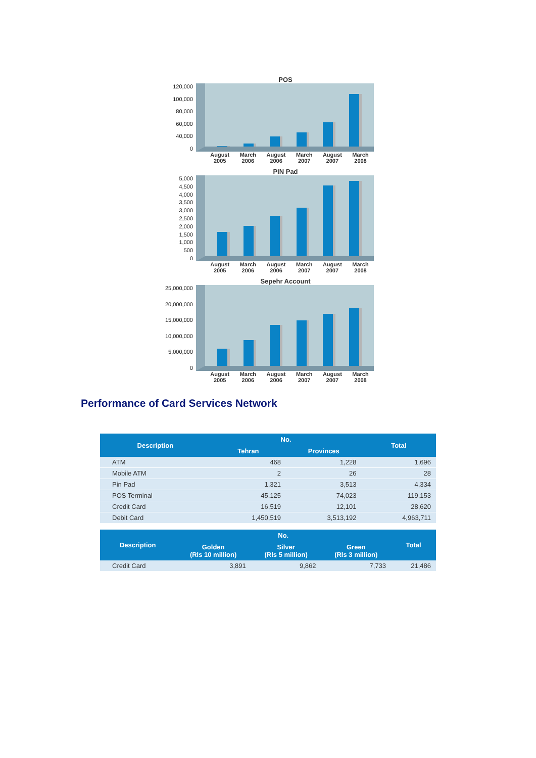POS
120,000
100,000
80,000
60,000
40,000
0
August
2005 March
2006 August
2006 March
2007 August
2007 March
2008
PIN Pad
5,000
4,500
4,000
3,500
3,000
2,500
2,000
1,500
1,000
500
0
August
2005 March
2006 August
2006 March
2007 August
2007 March
2008
Sepehr Account
25,000,000
20,000,000
15,000,000
10,000,000
5,000,000
0
August
2005 March
2006 August
2006 March
2007 August
2007 March
2008
Performance of Card Services Network
| Description | No. | | Total |
| --- | --- | --- | --- |
| | Tehran | Provinces | |
| ATM | 468 | 1,228 | 1,696 |
| Mobile ATM | 2 | 26 | 28 |
| Pin Pad | 1,321 | 3,513 | 4,334 |
| POS Terminal | 45,125 | 74,023 | 119,153 |
| Credit Card | 16,519 | 12,101 | 28,620 |
| Debit Card | 1,450,519 | 3,513,192 | 4,963,711 |
| Description | No. | | | Total |
| --- | --- | --- | --- | --- |
| | Golden (Rls 10 million) | Silver (Rls 5 million) | Green (Rls 3 million) | |
| Credit Card | 3,891 | 9,862 | 7,733 | 21,486 |